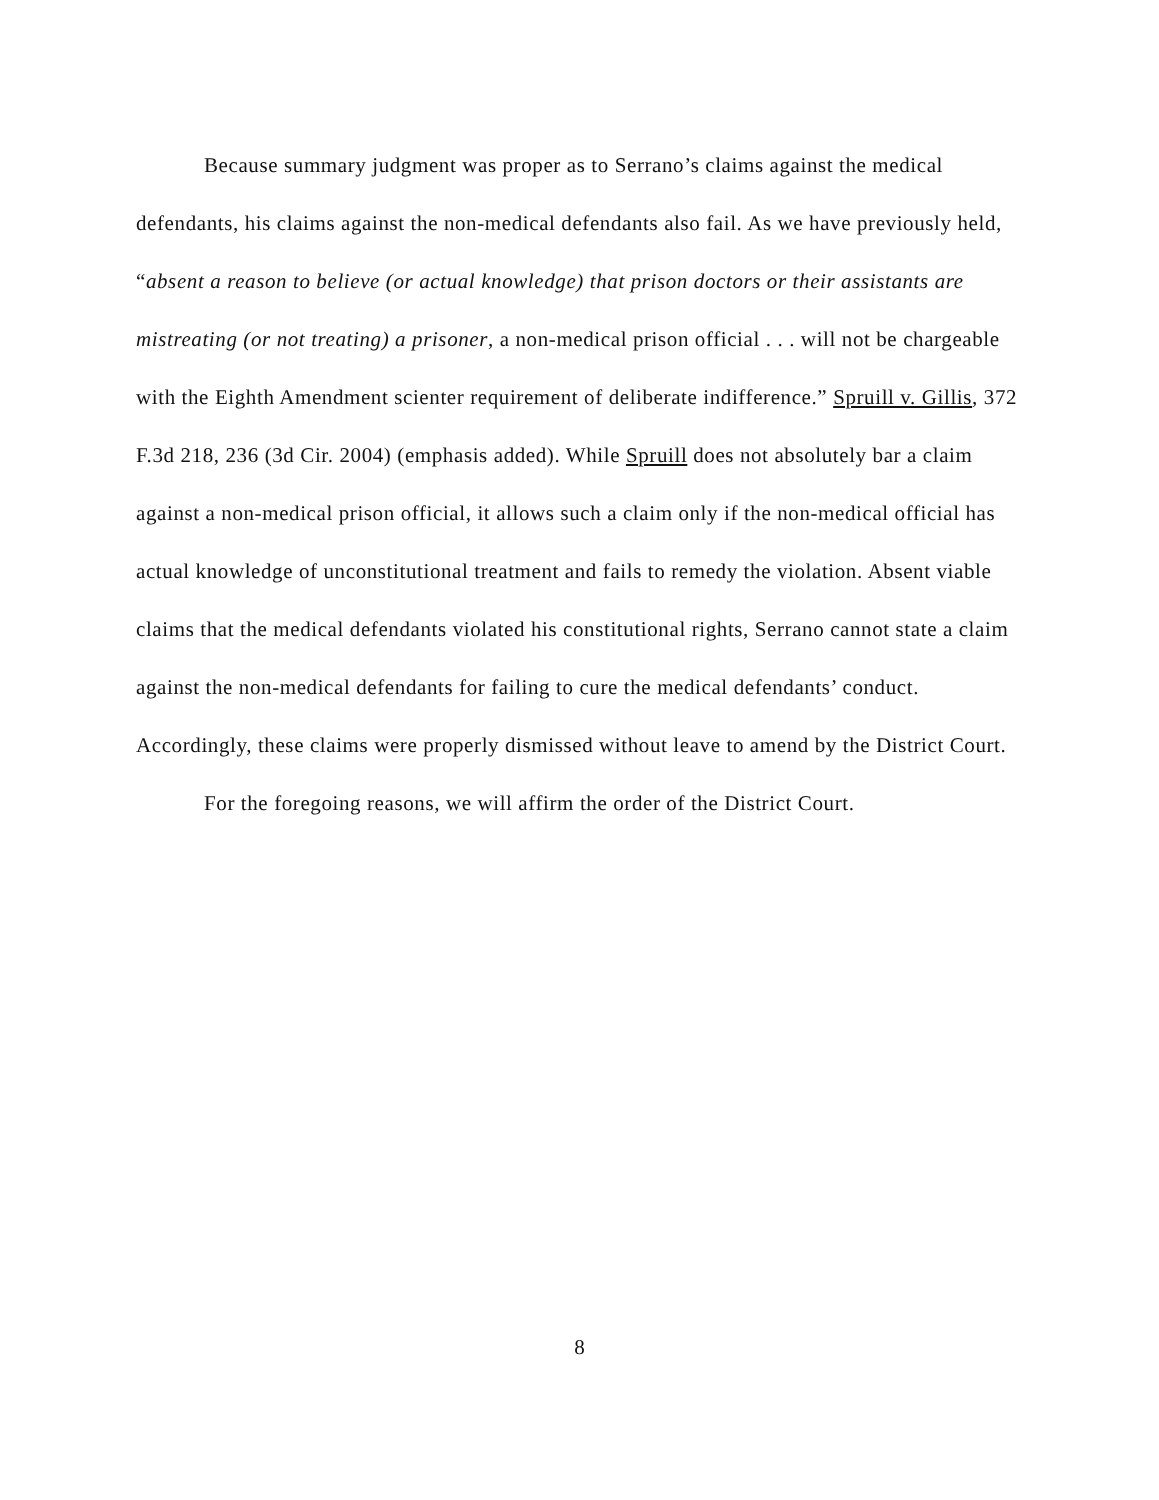Because summary judgment was proper as to Serrano’s claims against the medical defendants, his claims against the non-medical defendants also fail. As we have previously held, “absent a reason to believe (or actual knowledge) that prison doctors or their assistants are mistreating (or not treating) a prisoner, a non-medical prison official . . . will not be chargeable with the Eighth Amendment scienter requirement of deliberate indifference.” Spruill v. Gillis, 372 F.3d 218, 236 (3d Cir. 2004) (emphasis added). While Spruill does not absolutely bar a claim against a non-medical prison official, it allows such a claim only if the non-medical official has actual knowledge of unconstitutional treatment and fails to remedy the violation. Absent viable claims that the medical defendants violated his constitutional rights, Serrano cannot state a claim against the non-medical defendants for failing to cure the medical defendants’ conduct. Accordingly, these claims were properly dismissed without leave to amend by the District Court.
For the foregoing reasons, we will affirm the order of the District Court.
8